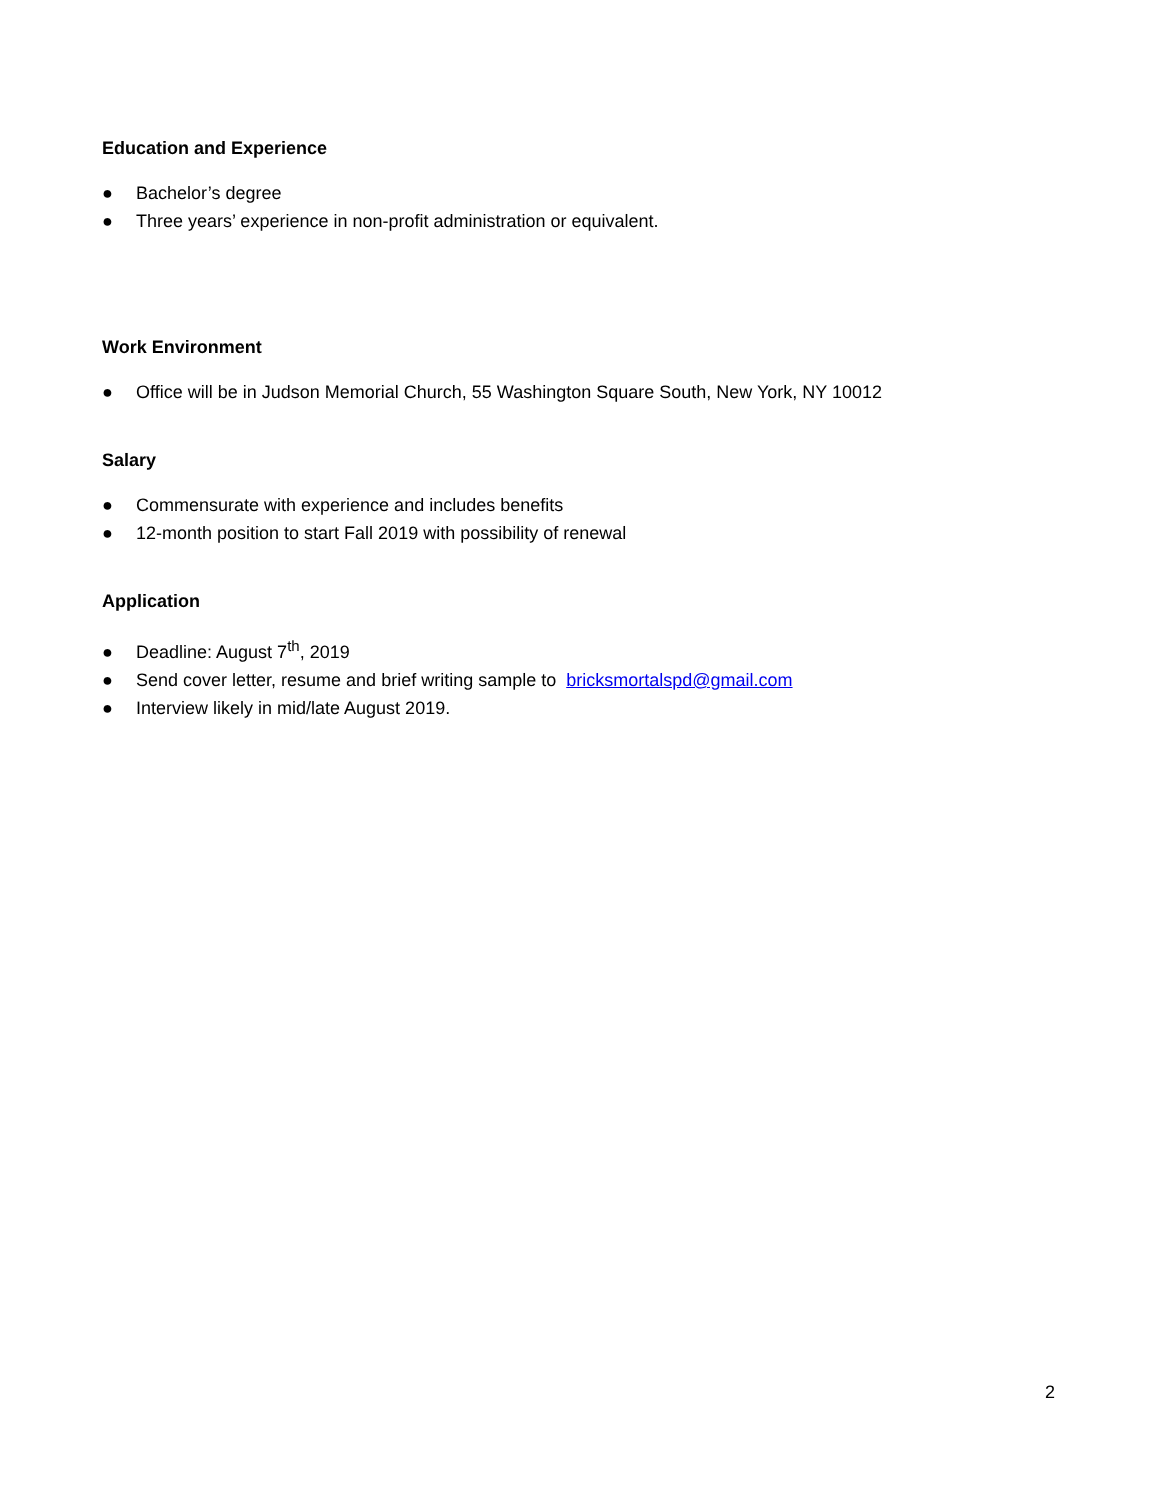Education and Experience
● Bachelor’s degree
● Three years’ experience in non-profit administration or equivalent.
Work Environment
● Office will be in Judson Memorial Church, 55 Washington Square South, New York, NY 10012
Salary
● Commensurate with experience and includes benefits
● 12-month position to start Fall 2019 with possibility of renewal
Application
● Deadline: August 7<sup>th</sup>, 2019
● Send cover letter, resume and brief writing sample to bricksmortalspd@gmail.com
● Interview likely in mid/late August 2019.
2